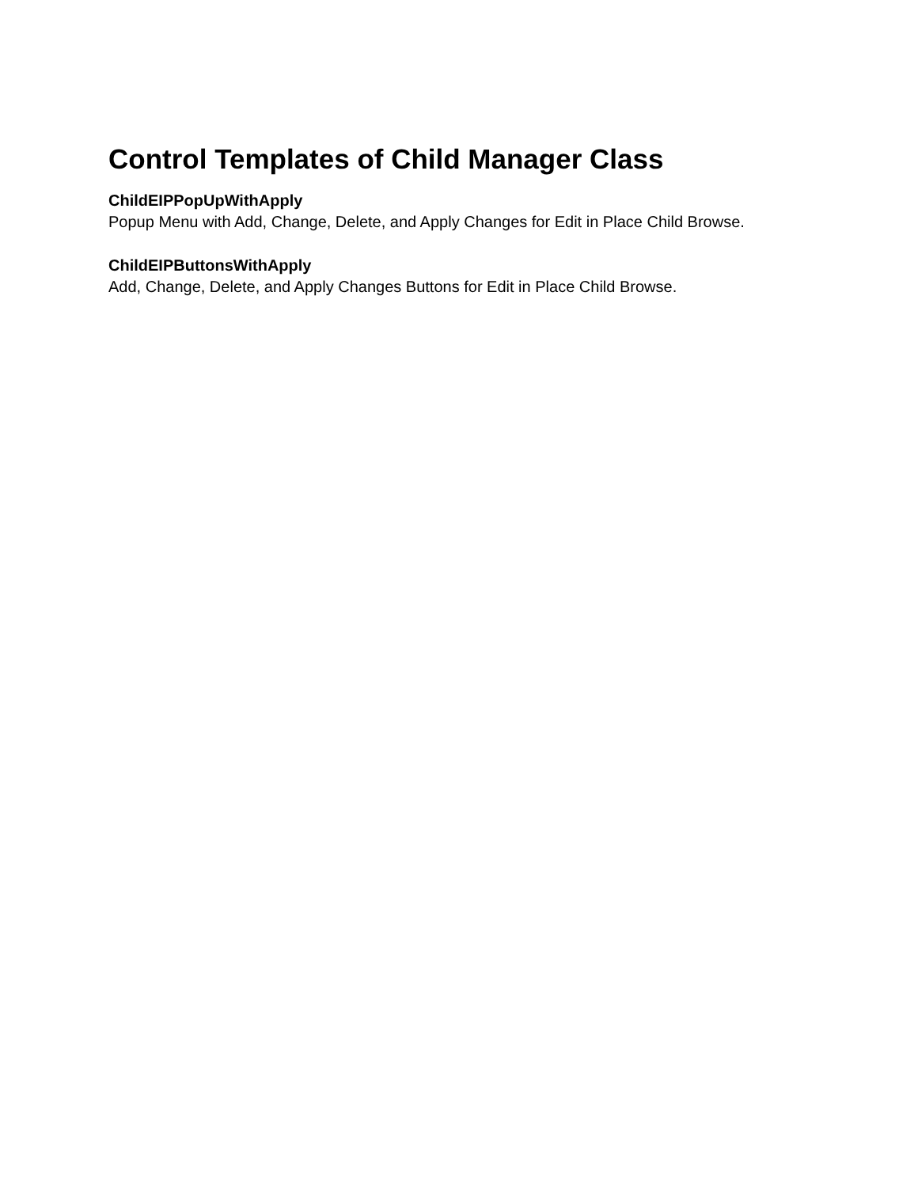Control Templates of Child Manager Class
ChildEIPPopUpWithApply
Popup Menu with Add, Change, Delete, and Apply Changes for Edit in Place Child Browse.
ChildEIPButtonsWithApply
Add, Change, Delete, and Apply Changes Buttons for Edit in Place Child Browse.